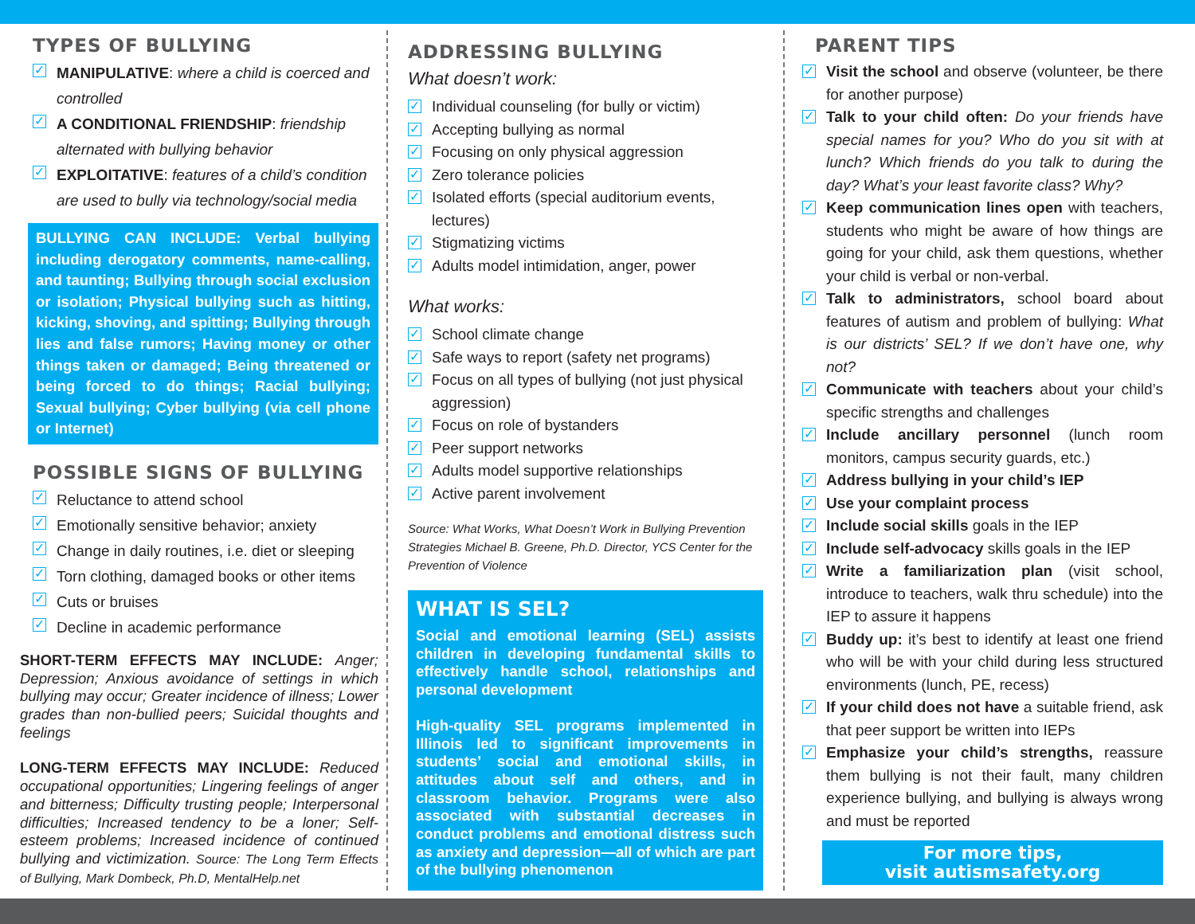TYPES OF BULLYING
✓ MANIPULATIVE: where a child is coerced and controlled
✓ A CONDITIONAL FRIENDSHIP: friendship alternated with bullying behavior
✓ EXPLOITATIVE: features of a child’s condition are used to bully via technology/social media
BULLYING CAN INCLUDE: Verbal bullying including derogatory comments, name-calling, and taunting; Bullying through social exclusion or isolation; Physical bullying such as hitting, kicking, shoving, and spitting; Bullying through lies and false rumors; Having money or other things taken or damaged; Being threatened or being forced to do things; Racial bullying; Sexual bullying; Cyber bullying (via cell phone or Internet)
POSSIBLE SIGNS OF BULLYING
✓ Reluctance to attend school
✓ Emotionally sensitive behavior; anxiety
✓ Change in daily routines, i.e. diet or sleeping
✓ Torn clothing, damaged books or other items
✓ Cuts or bruises
✓ Decline in academic performance
SHORT-TERM EFFECTS MAY INCLUDE: Anger; Depression; Anxious avoidance of settings in which bullying may occur; Greater incidence of illness; Lower grades than non-bullied peers; Suicidal thoughts and feelings
LONG-TERM EFFECTS MAY INCLUDE: Reduced occupational opportunities; Lingering feelings of anger and bitterness; Difficulty trusting people; Interpersonal difficulties; Increased tendency to be a loner; Self-esteem problems; Increased incidence of continued bullying and victimization. Source: The Long Term Effects of Bullying, Mark Dombeck, Ph.D, MentalHelp.net
ADDRESSING BULLYING
What doesn’t work:
✓ Individual counseling (for bully or victim)
✓ Accepting bullying as normal
✓ Focusing on only physical aggression
✓ Zero tolerance policies
✓ Isolated efforts (special auditorium events, lectures)
✓ Stigmatizing victims
✓ Adults model intimidation, anger, power
What works:
✓ School climate change
✓ Safe ways to report (safety net programs)
✓ Focus on all types of bullying (not just physical aggression)
✓ Focus on role of bystanders
✓ Peer support networks
✓ Adults model supportive relationships
✓ Active parent involvement
Source: What Works, What Doesn’t Work in Bullying Prevention Strategies Michael B. Greene, Ph.D. Director, YCS Center for the Prevention of Violence
WHAT IS SEL?
Social and emotional learning (SEL) assists children in developing fundamental skills to effectively handle school, relationships and personal development
High-quality SEL programs implemented in Illinois led to significant improvements in students’ social and emotional skills, in attitudes about self and others, and in classroom behavior. Programs were also associated with substantial decreases in conduct problems and emotional distress such as anxiety and depression—all of which are part of the bullying phenomenon
PARENT TIPS
✓ Visit the school and observe (volunteer, be there for another purpose)
✓ Talk to your child often: Do your friends have special names for you? Who do you sit with at lunch? Which friends do you talk to during the day? What’s your least favorite class? Why?
✓ Keep communication lines open with teachers, students who might be aware of how things are going for your child, ask them questions, whether your child is verbal or non-verbal.
✓ Talk to administrators, school board about features of autism and problem of bullying: What is our districts’ SEL? If we don’t have one, why not?
✓ Communicate with teachers about your child’s specific strengths and challenges
✓ Include ancillary personnel (lunch room monitors, campus security guards, etc.)
✓ Address bullying in your child’s IEP
✓ Use your complaint process
✓ Include social skills goals in the IEP
✓ Include self-advocacy skills goals in the IEP
✓ Write a familiarization plan (visit school, introduce to teachers, walk thru schedule) into the IEP to assure it happens
✓ Buddy up: it’s best to identify at least one friend who will be with your child during less structured environments (lunch, PE, recess)
✓ If your child does not have a suitable friend, ask that peer support be written into IEPs
✓ Emphasize your child’s strengths, reassure them bullying is not their fault, many children experience bullying, and bullying is always wrong and must be reported
For more tips,
visit autismsafety.org